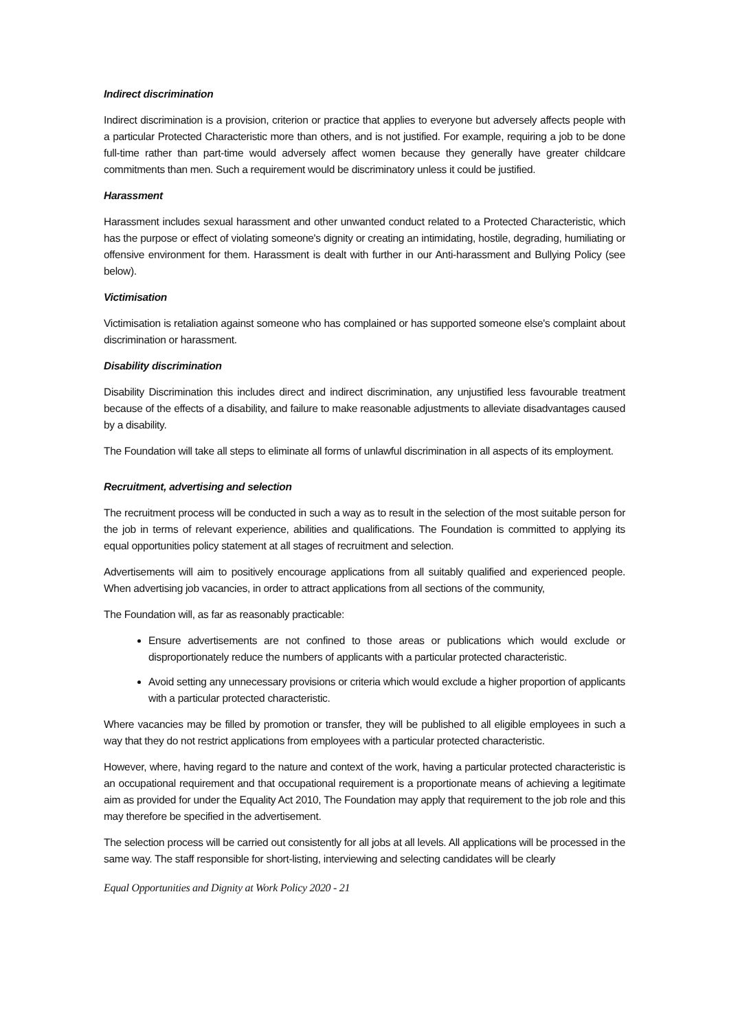Indirect discrimination
Indirect discrimination is a provision, criterion or practice that applies to everyone but adversely affects people with a particular Protected Characteristic more than others, and is not justified. For example, requiring a job to be done full-time rather than part-time would adversely affect women because they generally have greater childcare commitments than men. Such a requirement would be discriminatory unless it could be justified.
Harassment
Harassment includes sexual harassment and other unwanted conduct related to a Protected Characteristic, which has the purpose or effect of violating someone's dignity or creating an intimidating, hostile, degrading, humiliating or offensive environment for them. Harassment is dealt with further in our Anti-harassment and Bullying Policy (see below).
Victimisation
Victimisation is retaliation against someone who has complained or has supported someone else's complaint about discrimination or harassment.
Disability discrimination
Disability Discrimination this includes direct and indirect discrimination, any unjustified less favourable treatment because of the effects of a disability, and failure to make reasonable adjustments to alleviate disadvantages caused by a disability.
The Foundation will take all steps to eliminate all forms of unlawful discrimination in all aspects of its employment.
Recruitment, advertising and selection
The recruitment process will be conducted in such a way as to result in the selection of the most suitable person for the job in terms of relevant experience, abilities and qualifications. The Foundation is committed to applying its equal opportunities policy statement at all stages of recruitment and selection.
Advertisements will aim to positively encourage applications from all suitably qualified and experienced people. When advertising job vacancies, in order to attract applications from all sections of the community,
The Foundation will, as far as reasonably practicable:
Ensure advertisements are not confined to those areas or publications which would exclude or disproportionately reduce the numbers of applicants with a particular protected characteristic.
Avoid setting any unnecessary provisions or criteria which would exclude a higher proportion of applicants with a particular protected characteristic.
Where vacancies may be filled by promotion or transfer, they will be published to all eligible employees in such a way that they do not restrict applications from employees with a particular protected characteristic.
However, where, having regard to the nature and context of the work, having a particular protected characteristic is an occupational requirement and that occupational requirement is a proportionate means of achieving a legitimate aim as provided for under the Equality Act 2010, The Foundation may apply that requirement to the job role and this may therefore be specified in the advertisement.
The selection process will be carried out consistently for all jobs at all levels. All applications will be processed in the same way. The staff responsible for short-listing, interviewing and selecting candidates will be clearly
Equal Opportunities and Dignity at Work Policy 2020 - 21